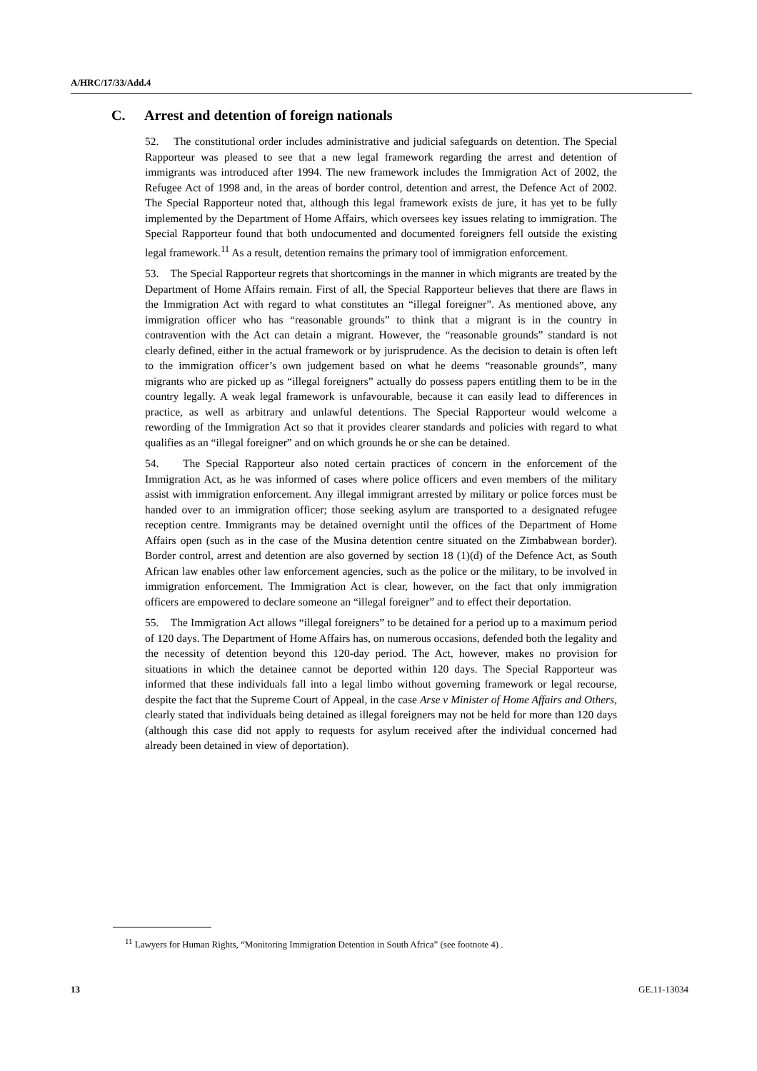A/HRC/17/33/Add.4
C. Arrest and detention of foreign nationals
52. The constitutional order includes administrative and judicial safeguards on detention. The Special Rapporteur was pleased to see that a new legal framework regarding the arrest and detention of immigrants was introduced after 1994. The new framework includes the Immigration Act of 2002, the Refugee Act of 1998 and, in the areas of border control, detention and arrest, the Defence Act of 2002. The Special Rapporteur noted that, although this legal framework exists de jure, it has yet to be fully implemented by the Department of Home Affairs, which oversees key issues relating to immigration. The Special Rapporteur found that both undocumented and documented foreigners fell outside the existing legal framework.<sup>11</sup> As a result, detention remains the primary tool of immigration enforcement.
53. The Special Rapporteur regrets that shortcomings in the manner in which migrants are treated by the Department of Home Affairs remain. First of all, the Special Rapporteur believes that there are flaws in the Immigration Act with regard to what constitutes an “illegal foreigner”. As mentioned above, any immigration officer who has “reasonable grounds” to think that a migrant is in the country in contravention with the Act can detain a migrant. However, the “reasonable grounds” standard is not clearly defined, either in the actual framework or by jurisprudence. As the decision to detain is often left to the immigration officer’s own judgement based on what he deems “reasonable grounds”, many migrants who are picked up as “illegal foreigners” actually do possess papers entitling them to be in the country legally. A weak legal framework is unfavourable, because it can easily lead to differences in practice, as well as arbitrary and unlawful detentions. The Special Rapporteur would welcome a rewording of the Immigration Act so that it provides clearer standards and policies with regard to what qualifies as an “illegal foreigner” and on which grounds he or she can be detained.
54. The Special Rapporteur also noted certain practices of concern in the enforcement of the Immigration Act, as he was informed of cases where police officers and even members of the military assist with immigration enforcement. Any illegal immigrant arrested by military or police forces must be handed over to an immigration officer; those seeking asylum are transported to a designated refugee reception centre. Immigrants may be detained overnight until the offices of the Department of Home Affairs open (such as in the case of the Musina detention centre situated on the Zimbabwean border). Border control, arrest and detention are also governed by section 18 (1)(d) of the Defence Act, as South African law enables other law enforcement agencies, such as the police or the military, to be involved in immigration enforcement. The Immigration Act is clear, however, on the fact that only immigration officers are empowered to declare someone an “illegal foreigner” and to effect their deportation.
55. The Immigration Act allows “illegal foreigners” to be detained for a period up to a maximum period of 120 days. The Department of Home Affairs has, on numerous occasions, defended both the legality and the necessity of detention beyond this 120-day period. The Act, however, makes no provision for situations in which the detainee cannot be deported within 120 days. The Special Rapporteur was informed that these individuals fall into a legal limbo without governing framework or legal recourse, despite the fact that the Supreme Court of Appeal, in the case Arse v Minister of Home Affairs and Others, clearly stated that individuals being detained as illegal foreigners may not be held for more than 120 days (although this case did not apply to requests for asylum received after the individual concerned had already been detained in view of deportation).
<sup>11</sup> Lawyers for Human Rights, “Monitoring Immigration Detention in South Africa” (see footnote 4) .
13 GE.11-13034